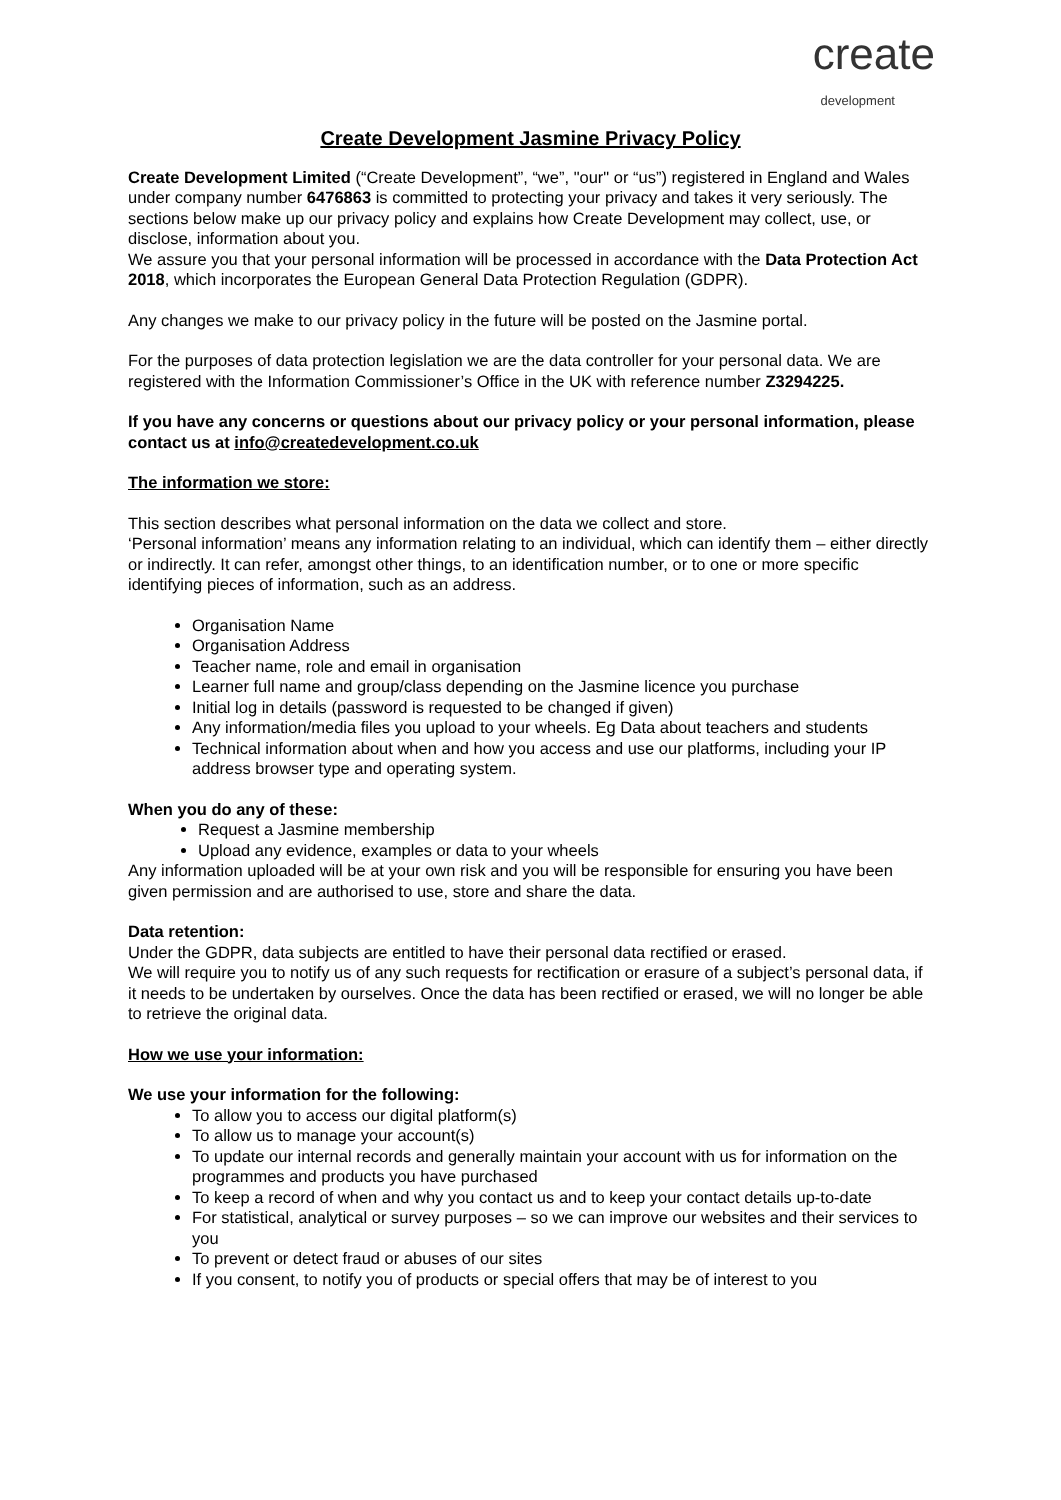create
development
Create Development Jasmine Privacy Policy
Create Development Limited (“Create Development”, “we”, "our" or “us”) registered in England and Wales under company number 6476863 is committed to protecting your privacy and takes it very seriously. The sections below make up our privacy policy and explains how Create Development may collect, use, or disclose, information about you.
We assure you that your personal information will be processed in accordance with the Data Protection Act 2018, which incorporates the European General Data Protection Regulation (GDPR).
Any changes we make to our privacy policy in the future will be posted on the Jasmine portal.
For the purposes of data protection legislation we are the data controller for your personal data. We are registered with the Information Commissioner’s Office in the UK with reference number Z3294225.
If you have any concerns or questions about our privacy policy or your personal information, please contact us at info@createdevelopment.co.uk
The information we store:
This section describes what personal information on the data we collect and store.
‘Personal information’ means any information relating to an individual, which can identify them – either directly or indirectly. It can refer, amongst other things, to an identification number, or to one or more specific identifying pieces of information, such as an address.
Organisation Name
Organisation Address
Teacher name, role and email in organisation
Learner full name and group/class depending on the Jasmine licence you purchase
Initial log in details (password is requested to be changed if given)
Any information/media files you upload to your wheels. Eg Data about teachers and students
Technical information about when and how you access and use our platforms, including your IP address browser type and operating system.
When you do any of these:
Request a Jasmine membership
Upload any evidence, examples or data to your wheels
Any information uploaded will be at your own risk and you will be responsible for ensuring you have been given permission and are authorised to use, store and share the data.
Data retention:
Under the GDPR, data subjects are entitled to have their personal data rectified or erased.
We will require you to notify us of any such requests for rectification or erasure of a subject’s personal data, if it needs to be undertaken by ourselves. Once the data has been rectified or erased, we will no longer be able to retrieve the original data.
How we use your information:
We use your information for the following:
To allow you to access our digital platform(s)
To allow us to manage your account(s)
To update our internal records and generally maintain your account with us for information on the programmes and products you have purchased
To keep a record of when and why you contact us and to keep your contact details up-to-date
For statistical, analytical or survey purposes – so we can improve our websites and their services to you
To prevent or detect fraud or abuses of our sites
If you consent, to notify you of products or special offers that may be of interest to you